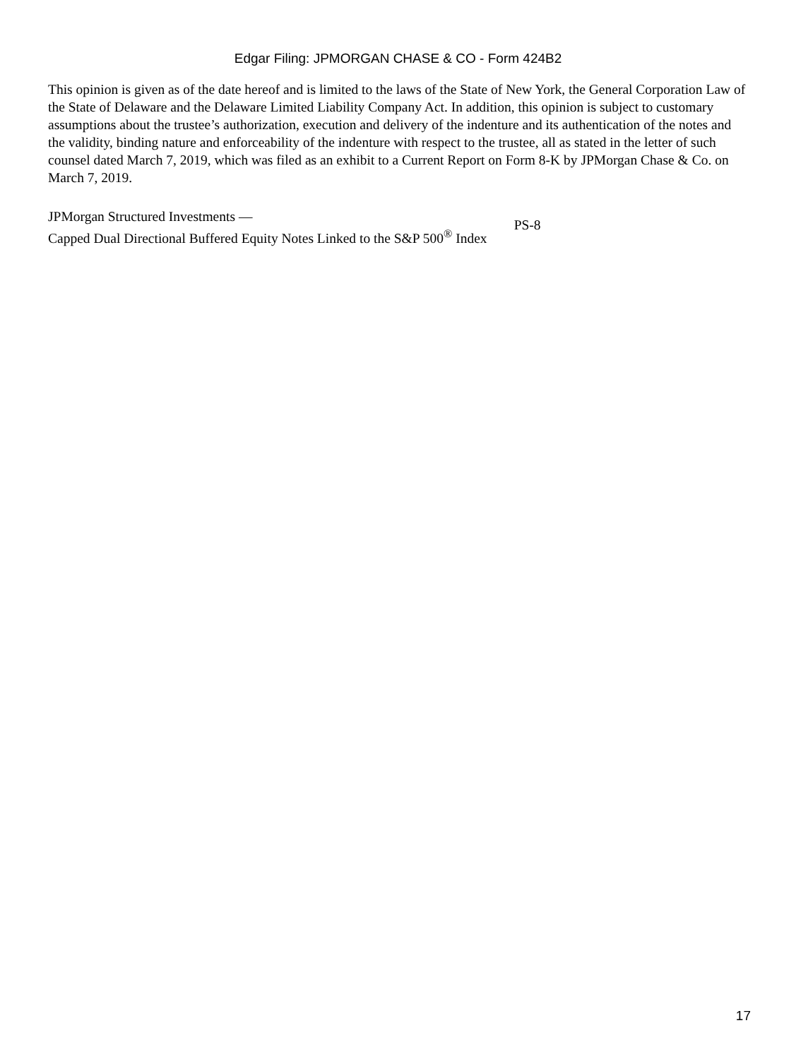Edgar Filing: JPMORGAN CHASE & CO - Form 424B2
This opinion is given as of the date hereof and is limited to the laws of the State of New York, the General Corporation Law of the State of Delaware and the Delaware Limited Liability Company Act. In addition, this opinion is subject to customary assumptions about the trustee’s authorization, execution and delivery of the indenture and its authentication of the notes and the validity, binding nature and enforceability of the indenture with respect to the trustee, all as stated in the letter of such counsel dated March 7, 2019, which was filed as an exhibit to a Current Report on Form 8-K by JPMorgan Chase & Co. on March 7, 2019.
JPMorgan Structured Investments —
Capped Dual Directional Buffered Equity Notes Linked to the S&P 500<sup>®</sup> Index
PS-8
17